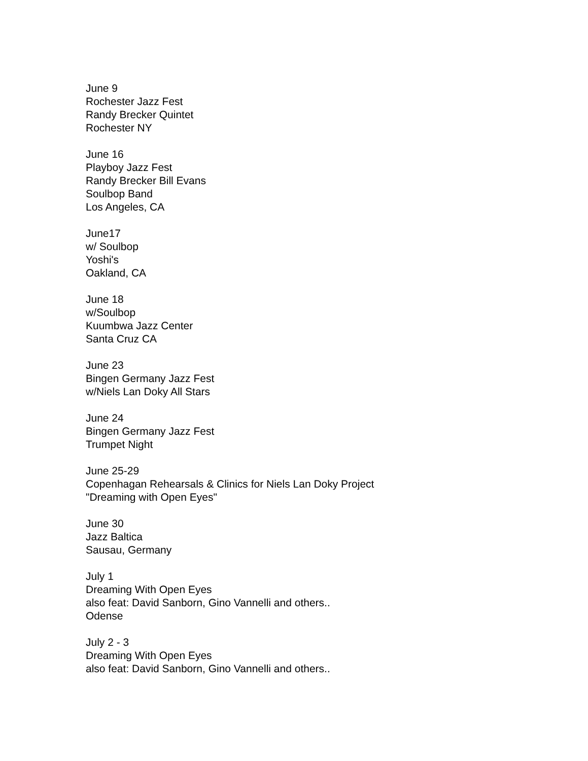June 9
Rochester Jazz Fest
Randy Brecker Quintet
Rochester NY
June 16
Playboy Jazz Fest
Randy Brecker Bill Evans
Soulbop Band
Los Angeles, CA
June17
w/ Soulbop
Yoshi's
Oakland, CA
June 18
w/Soulbop
Kuumbwa Jazz Center
Santa Cruz CA
June 23
Bingen Germany Jazz Fest
w/Niels Lan Doky All Stars
June 24
Bingen Germany Jazz Fest
Trumpet Night
June 25-29
Copenhagan Rehearsals & Clinics for Niels Lan Doky Project
"Dreaming with Open Eyes"
June 30
Jazz Baltica
Sausau, Germany
July 1
Dreaming With Open Eyes
also feat: David Sanborn, Gino Vannelli and others..
Odense
July 2 - 3
Dreaming With Open Eyes
also feat: David Sanborn, Gino Vannelli and others..